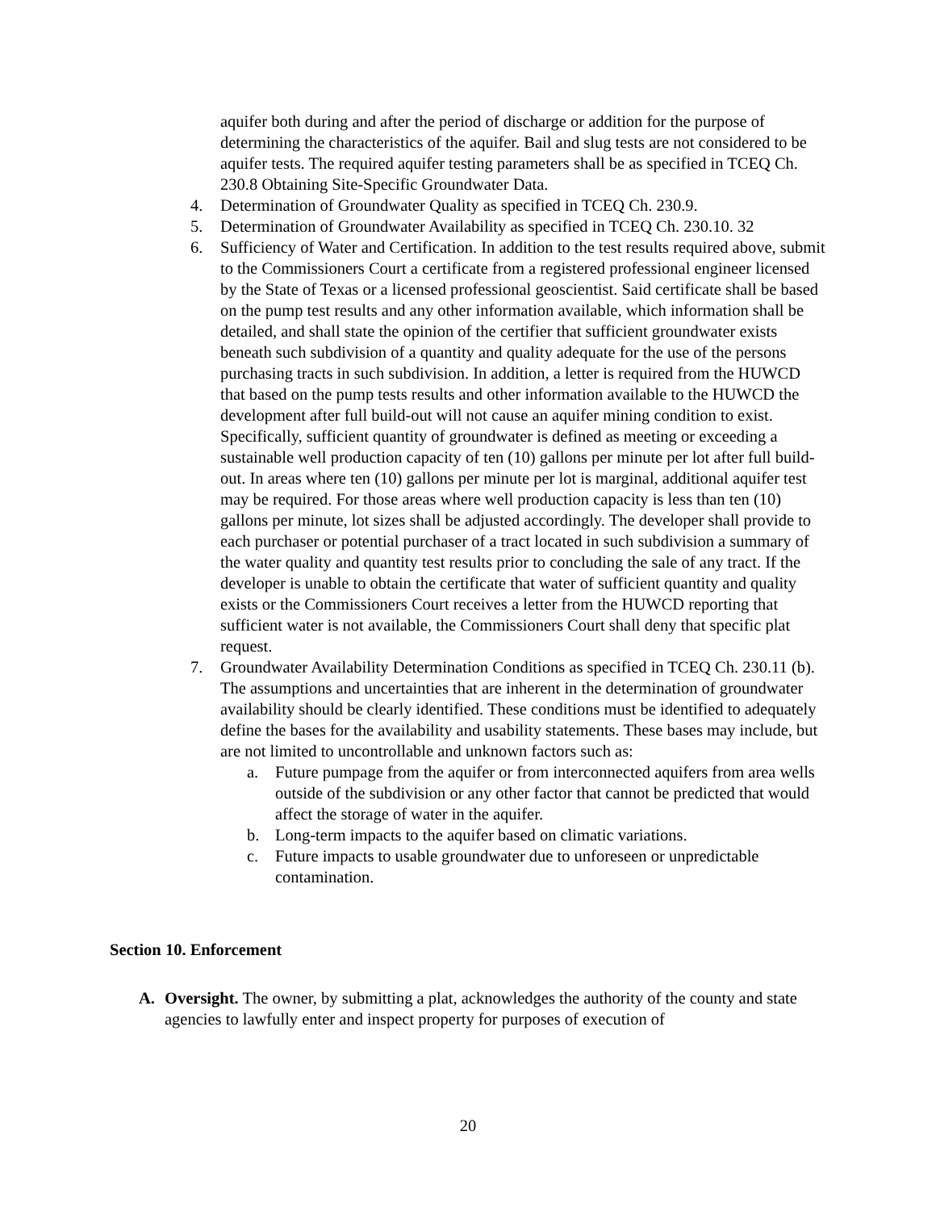aquifer both during and after the period of discharge or addition for the purpose of determining the characteristics of the aquifer. Bail and slug tests are not considered to be aquifer tests. The required aquifer testing parameters shall be as specified in TCEQ Ch. 230.8 Obtaining Site-Specific Groundwater Data.
4. Determination of Groundwater Quality as specified in TCEQ Ch. 230.9.
5. Determination of Groundwater Availability as specified in TCEQ Ch. 230.10. 32
6. Sufficiency of Water and Certification. In addition to the test results required above, submit to the Commissioners Court a certificate from a registered professional engineer licensed by the State of Texas or a licensed professional geoscientist. Said certificate shall be based on the pump test results and any other information available, which information shall be detailed, and shall state the opinion of the certifier that sufficient groundwater exists beneath such subdivision of a quantity and quality adequate for the use of the persons purchasing tracts in such subdivision. In addition, a letter is required from the HUWCD that based on the pump tests results and other information available to the HUWCD the development after full build-out will not cause an aquifer mining condition to exist. Specifically, sufficient quantity of groundwater is defined as meeting or exceeding a sustainable well production capacity of ten (10) gallons per minute per lot after full build-out. In areas where ten (10) gallons per minute per lot is marginal, additional aquifer test may be required. For those areas where well production capacity is less than ten (10) gallons per minute, lot sizes shall be adjusted accordingly. The developer shall provide to each purchaser or potential purchaser of a tract located in such subdivision a summary of the water quality and quantity test results prior to concluding the sale of any tract. If the developer is unable to obtain the certificate that water of sufficient quantity and quality exists or the Commissioners Court receives a letter from the HUWCD reporting that sufficient water is not available, the Commissioners Court shall deny that specific plat request.
7. Groundwater Availability Determination Conditions as specified in TCEQ Ch. 230.11 (b). The assumptions and uncertainties that are inherent in the determination of groundwater availability should be clearly identified. These conditions must be identified to adequately define the bases for the availability and usability statements. These bases may include, but are not limited to uncontrollable and unknown factors such as:
a. Future pumpage from the aquifer or from interconnected aquifers from area wells outside of the subdivision or any other factor that cannot be predicted that would affect the storage of water in the aquifer.
b. Long-term impacts to the aquifer based on climatic variations.
c. Future impacts to usable groundwater due to unforeseen or unpredictable contamination.
Section 10. Enforcement
A. Oversight. The owner, by submitting a plat, acknowledges the authority of the county and state agencies to lawfully enter and inspect property for purposes of execution of
20